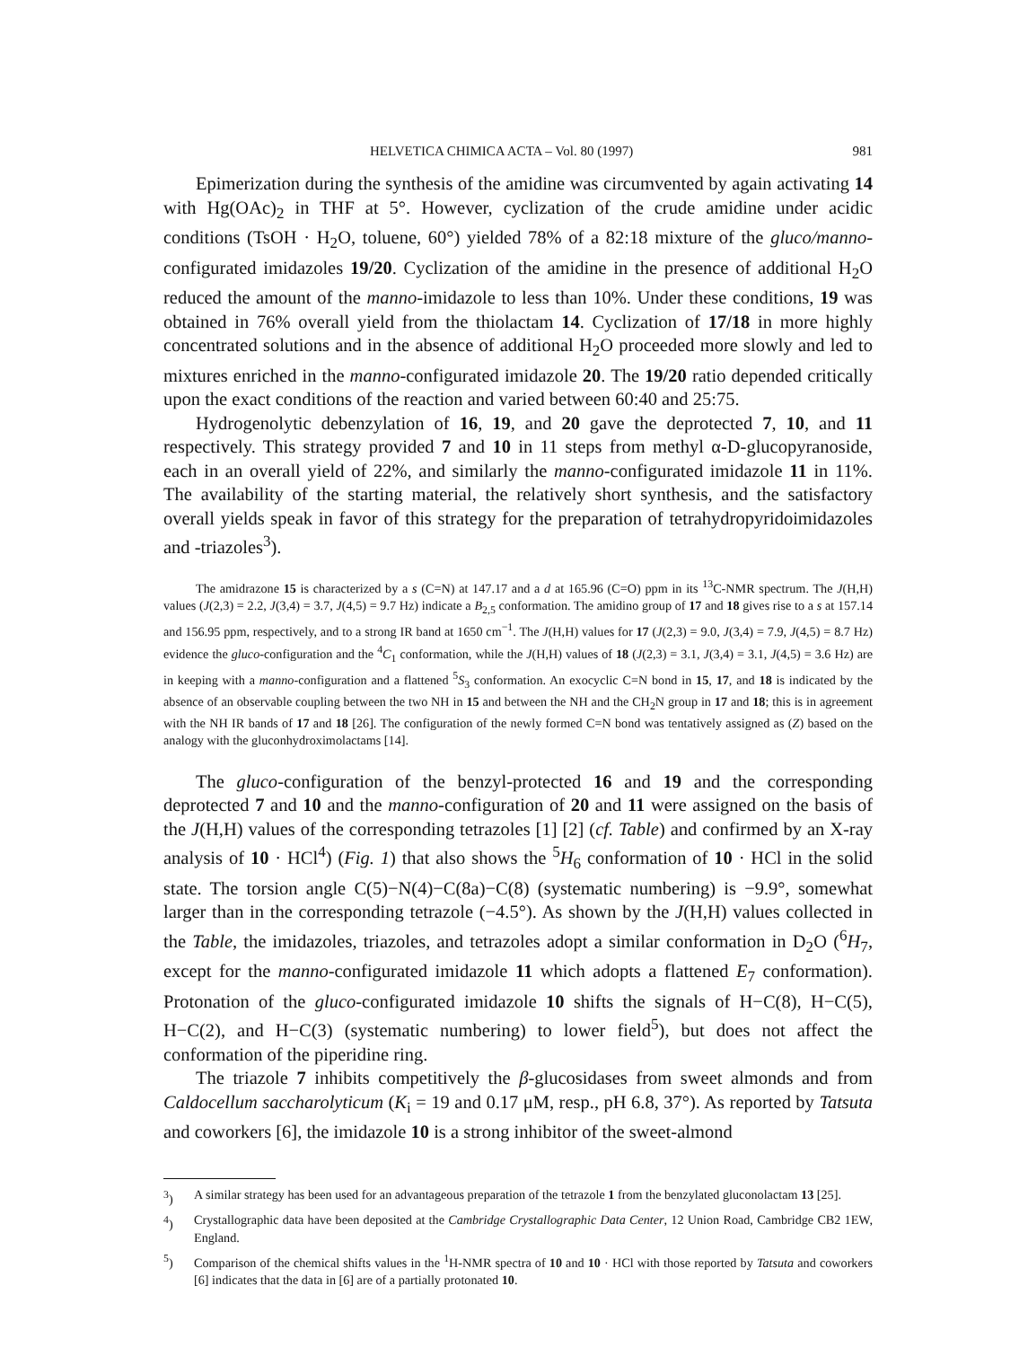HELVETICA CHIMICA ACTA – Vol. 80 (1997) 981
Epimerization during the synthesis of the amidine was circumvented by again activating 14 with Hg(OAc)<sub>2</sub> in THF at 5°. However, cyclization of the crude amidine under acidic conditions (TsOH · H<sub>2</sub>O, toluene, 60°) yielded 78% of a 82:18 mixture of the gluco/manno-configurated imidazoles 19/20. Cyclization of the amidine in the presence of additional H<sub>2</sub>O reduced the amount of the manno-imidazole to less than 10%. Under these conditions, 19 was obtained in 76% overall yield from the thiolactam 14. Cyclization of 17/18 in more highly concentrated solutions and in the absence of additional H<sub>2</sub>O proceeded more slowly and led to mixtures enriched in the manno-configurated imidazole 20. The 19/20 ratio depended critically upon the exact conditions of the reaction and varied between 60:40 and 25:75.
Hydrogenolytic debenzylation of 16, 19, and 20 gave the deprotected 7, 10, and 11 respectively. This strategy provided 7 and 10 in 11 steps from methyl α-D-glucopyranoside, each in an overall yield of 22%, and similarly the manno-configurated imidazole 11 in 11%. The availability of the starting material, the relatively short synthesis, and the satisfactory overall yields speak in favor of this strategy for the preparation of tetrahydropyridoimidazoles and -triazoles<sup>3</sup>).
The amidrazone 15 is characterized by a s (C=N) at 147.17 and a d at 165.96 (C=O) ppm in its <sup>13</sup>C-NMR spectrum. The J(H,H) values (J(2,3) = 2.2, J(3,4) = 3.7, J(4,5) = 9.7 Hz) indicate a B<sub>2,5</sub> conformation. The amidino group of 17 and 18 gives rise to a s at 157.14 and 156.95 ppm, respectively, and to a strong IR band at 1650 cm<sup>−1</sup>. The J(H,H) values for 17 (J(2,3) = 9.0, J(3,4) = 7.9, J(4,5) = 8.7 Hz) evidence the gluco-configuration and the <sup>4</sup>C<sub>1</sub> conformation, while the J(H,H) values of 18 (J(2,3) = 3.1, J(3,4) = 3.1, J(4,5) = 3.6 Hz) are in keeping with a manno-configuration and a flattened <sup>5</sup>S<sub>3</sub> conformation. An exocyclic C=N bond in 15, 17, and 18 is indicated by the absence of an observable coupling between the two NH in 15 and between the NH and the CH<sub>2</sub>N group in 17 and 18; this is in agreement with the NH IR bands of 17 and 18 [26]. The configuration of the newly formed C=N bond was tentatively assigned as (Z) based on the analogy with the gluconhydroximolactams [14].
The gluco-configuration of the benzyl-protected 16 and 19 and the corresponding deprotected 7 and 10 and the manno-configuration of 20 and 11 were assigned on the basis of the J(H,H) values of the corresponding tetrazoles [1] [2] (cf. Table) and confirmed by an X-ray analysis of 10 · HCl<sup>4</sup>) (Fig. 1) that also shows the <sup>5</sup>H<sub>6</sub> conformation of 10 · HCl in the solid state. The torsion angle C(5)−N(4)−C(8a)−C(8) (systematic numbering) is −9.9°, somewhat larger than in the corresponding tetrazole (−4.5°). As shown by the J(H,H) values collected in the Table, the imidazoles, triazoles, and tetrazoles adopt a similar conformation in D<sub>2</sub>O (<sup>6</sup>H<sub>7</sub>, except for the manno-configurated imidazole 11 which adopts a flattened E<sub>7</sub> conformation). Protonation of the gluco-configurated imidazole 10 shifts the signals of H−C(8), H−C(5), H−C(2), and H−C(3) (systematic numbering) to lower field<sup>5</sup>), but does not affect the conformation of the piperidine ring.
The triazole 7 inhibits competitively the β-glucosidases from sweet almonds and from Caldocellum saccharolyticum (K<sub>i</sub> = 19 and 0.17 μM, resp., pH 6.8, 37°). As reported by Tatsuta and coworkers [6], the imidazole 10 is a strong inhibitor of the sweet-almond
<sup>3</sup>) A similar strategy has been used for an advantageous preparation of the tetrazole 1 from the benzylated gluconolactam 13 [25].
<sup>4</sup>) Crystallographic data have been deposited at the Cambridge Crystallographic Data Center, 12 Union Road, Cambridge CB2 1EW, England.
<sup>5</sup>) Comparison of the chemical shifts values in the <sup>1</sup>H-NMR spectra of 10 and 10 · HCl with those reported by Tatsuta and coworkers [6] indicates that the data in [6] are of a partially protonated 10.